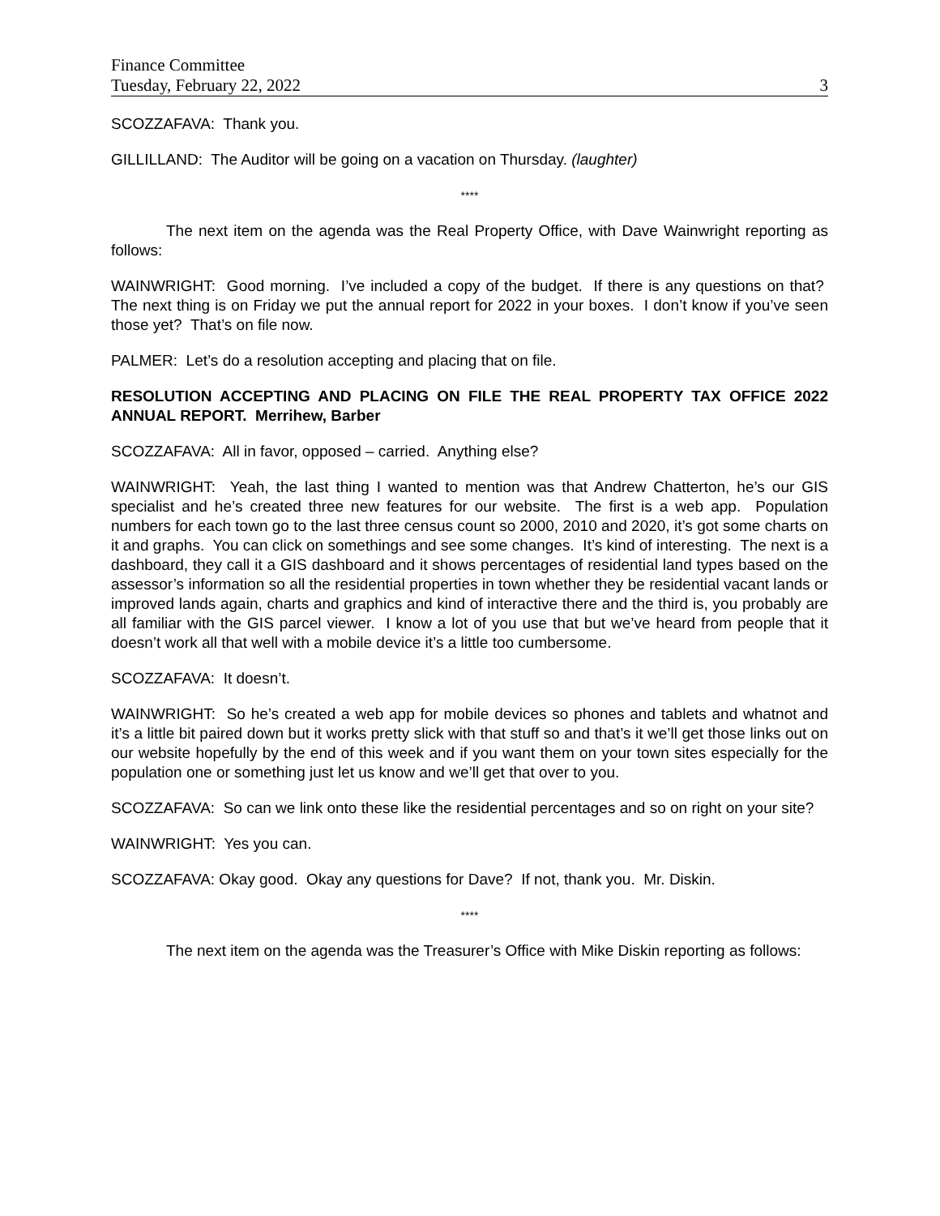Finance Committee
Tuesday, February 22, 2022 3
SCOZZAFAVA: Thank you.
GILLILLAND: The Auditor will be going on a vacation on Thursday. (laughter)
****
The next item on the agenda was the Real Property Office, with Dave Wainwright reporting as follows:
WAINWRIGHT: Good morning. I’ve included a copy of the budget. If there is any questions on that? The next thing is on Friday we put the annual report for 2022 in your boxes. I don’t know if you’ve seen those yet? That’s on file now.
PALMER: Let’s do a resolution accepting and placing that on file.
RESOLUTION ACCEPTING AND PLACING ON FILE THE REAL PROPERTY TAX OFFICE 2022 ANNUAL REPORT. Merrihew, Barber
SCOZZAFAVA: All in favor, opposed – carried. Anything else?
WAINWRIGHT: Yeah, the last thing I wanted to mention was that Andrew Chatterton, he’s our GIS specialist and he’s created three new features for our website. The first is a web app. Population numbers for each town go to the last three census count so 2000, 2010 and 2020, it’s got some charts on it and graphs. You can click on somethings and see some changes. It’s kind of interesting. The next is a dashboard, they call it a GIS dashboard and it shows percentages of residential land types based on the assessor’s information so all the residential properties in town whether they be residential vacant lands or improved lands again, charts and graphics and kind of interactive there and the third is, you probably are all familiar with the GIS parcel viewer. I know a lot of you use that but we’ve heard from people that it doesn’t work all that well with a mobile device it’s a little too cumbersome.
SCOZZAFAVA: It doesn’t.
WAINWRIGHT: So he’s created a web app for mobile devices so phones and tablets and whatnot and it’s a little bit paired down but it works pretty slick with that stuff so and that’s it we’ll get those links out on our website hopefully by the end of this week and if you want them on your town sites especially for the population one or something just let us know and we’ll get that over to you.
SCOZZAFAVA: So can we link onto these like the residential percentages and so on right on your site?
WAINWRIGHT: Yes you can.
SCOZZAFAVA: Okay good. Okay any questions for Dave? If not, thank you. Mr. Diskin.
****
The next item on the agenda was the Treasurer’s Office with Mike Diskin reporting as follows: